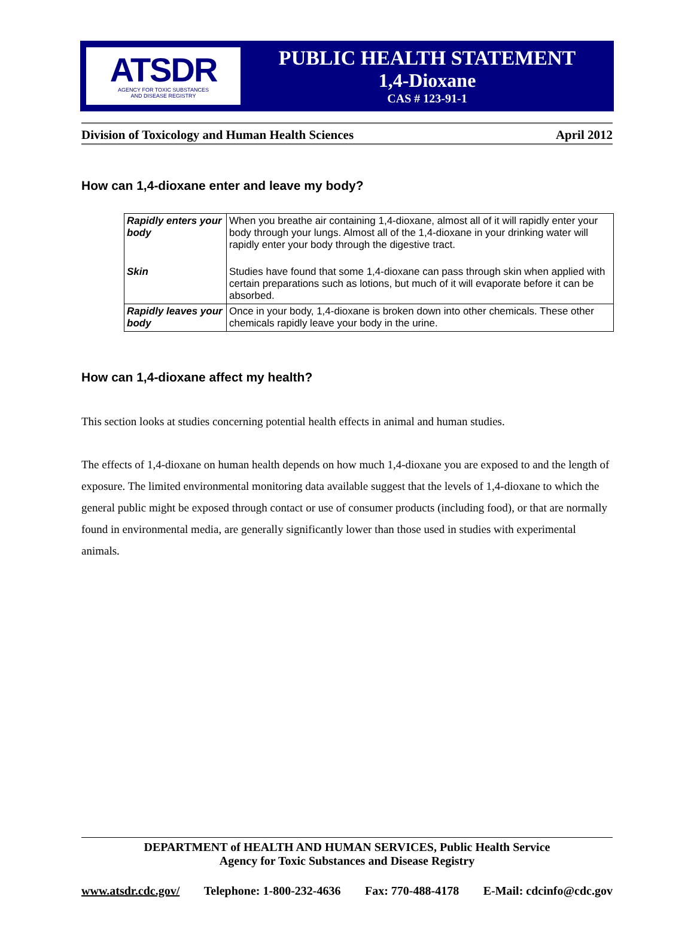ATSDR
AGENCY FOR TOXIC SUBSTANCES
AND DISEASE REGISTRY
PUBLIC HEALTH STATEMENT
1,4-Dioxane
CAS # 123-91-1
Division of Toxicology and Human Health Sciences April 2012
How can 1,4-dioxane enter and leave my body?
| Rapidly enters your body | When you breathe air containing 1,4-dioxane, almost all of it will rapidly enter your body through your lungs. Almost all of the 1,4-dioxane in your drinking water will rapidly enter your body through the digestive tract. |
| Skin | Studies have found that some 1,4-dioxane can pass through skin when applied with certain preparations such as lotions, but much of it will evaporate before it can be absorbed. |
| Rapidly leaves your body | Once in your body, 1,4-dioxane is broken down into other chemicals. These other chemicals rapidly leave your body in the urine. |
How can 1,4-dioxane affect my health?
This section looks at studies concerning potential health effects in animal and human studies.
The effects of 1,4-dioxane on human health depends on how much 1,4-dioxane you are exposed to and the length of exposure. The limited environmental monitoring data available suggest that the levels of 1,4-dioxane to which the general public might be exposed through contact or use of consumer products (including food), or that are normally found in environmental media, are generally significantly lower than those used in studies with experimental animals.
DEPARTMENT of HEALTH AND HUMAN SERVICES, Public Health Service
Agency for Toxic Substances and Disease Registry
www.atsdr.cdc.gov/ Telephone: 1-800-232-4636 Fax: 770-488-4178 E-Mail: cdcinfo@cdc.gov